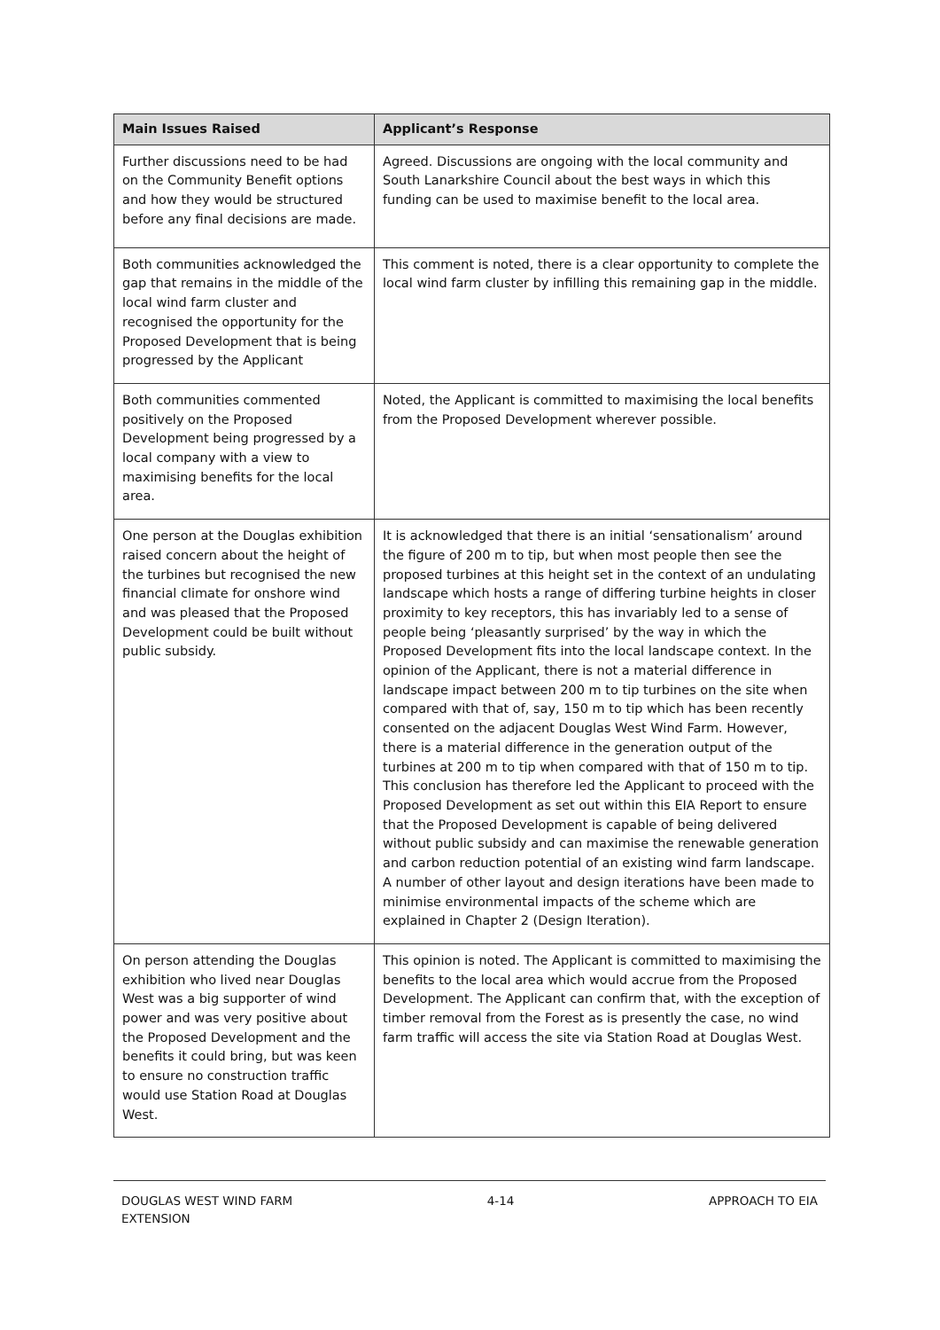| Main Issues Raised | Applicant’s Response |
| --- | --- |
| Further discussions need to be had on the Community Benefit options and how they would be structured before any final decisions are made. | Agreed. Discussions are ongoing with the local community and South Lanarkshire Council about the best ways in which this funding can be used to maximise benefit to the local area. |
| Both communities acknowledged the gap that remains in the middle of the local wind farm cluster and recognised the opportunity for the Proposed Development that is being progressed by the Applicant | This comment is noted, there is a clear opportunity to complete the local wind farm cluster by infilling this remaining gap in the middle. |
| Both communities commented positively on the Proposed Development being progressed by a local company with a view to maximising benefits for the local area. | Noted, the Applicant is committed to maximising the local benefits from the Proposed Development wherever possible. |
| One person at the Douglas exhibition raised concern about the height of the turbines but recognised the new financial climate for onshore wind and was pleased that the Proposed Development could be built without public subsidy. | It is acknowledged that there is an initial ‘sensationalism’ around the figure of 200 m to tip, but when most people then see the proposed turbines at this height set in the context of an undulating landscape which hosts a range of differing turbine heights in closer proximity to key receptors, this has invariably led to a sense of people being ‘pleasantly surprised’ by the way in which the Proposed Development fits into the local landscape context. In the opinion of the Applicant, there is not a material difference in landscape impact between 200 m to tip turbines on the site when compared with that of, say, 150 m to tip which has been recently consented on the adjacent Douglas West Wind Farm. However, there is a material difference in the generation output of the turbines at 200 m to tip when compared with that of 150 m to tip. This conclusion has therefore led the Applicant to proceed with the Proposed Development as set out within this EIA Report to ensure that the Proposed Development is capable of being delivered without public subsidy and can maximise the renewable generation and carbon reduction potential of an existing wind farm landscape. A number of other layout and design iterations have been made to minimise environmental impacts of the scheme which are explained in Chapter 2 (Design Iteration). |
| On person attending the Douglas exhibition who lived near Douglas West was a big supporter of wind power and was very positive about the Proposed Development and the benefits it could bring, but was keen to ensure no construction traffic would use Station Road at Douglas West. | This opinion is noted. The Applicant is committed to maximising the benefits to the local area which would accrue from the Proposed Development. The Applicant can confirm that, with the exception of timber removal from the Forest as is presently the case, no wind farm traffic will access the site via Station Road at Douglas West. |
DOUGLAS WEST WIND FARM
EXTENSION
4-14 APPROACH TO EIA